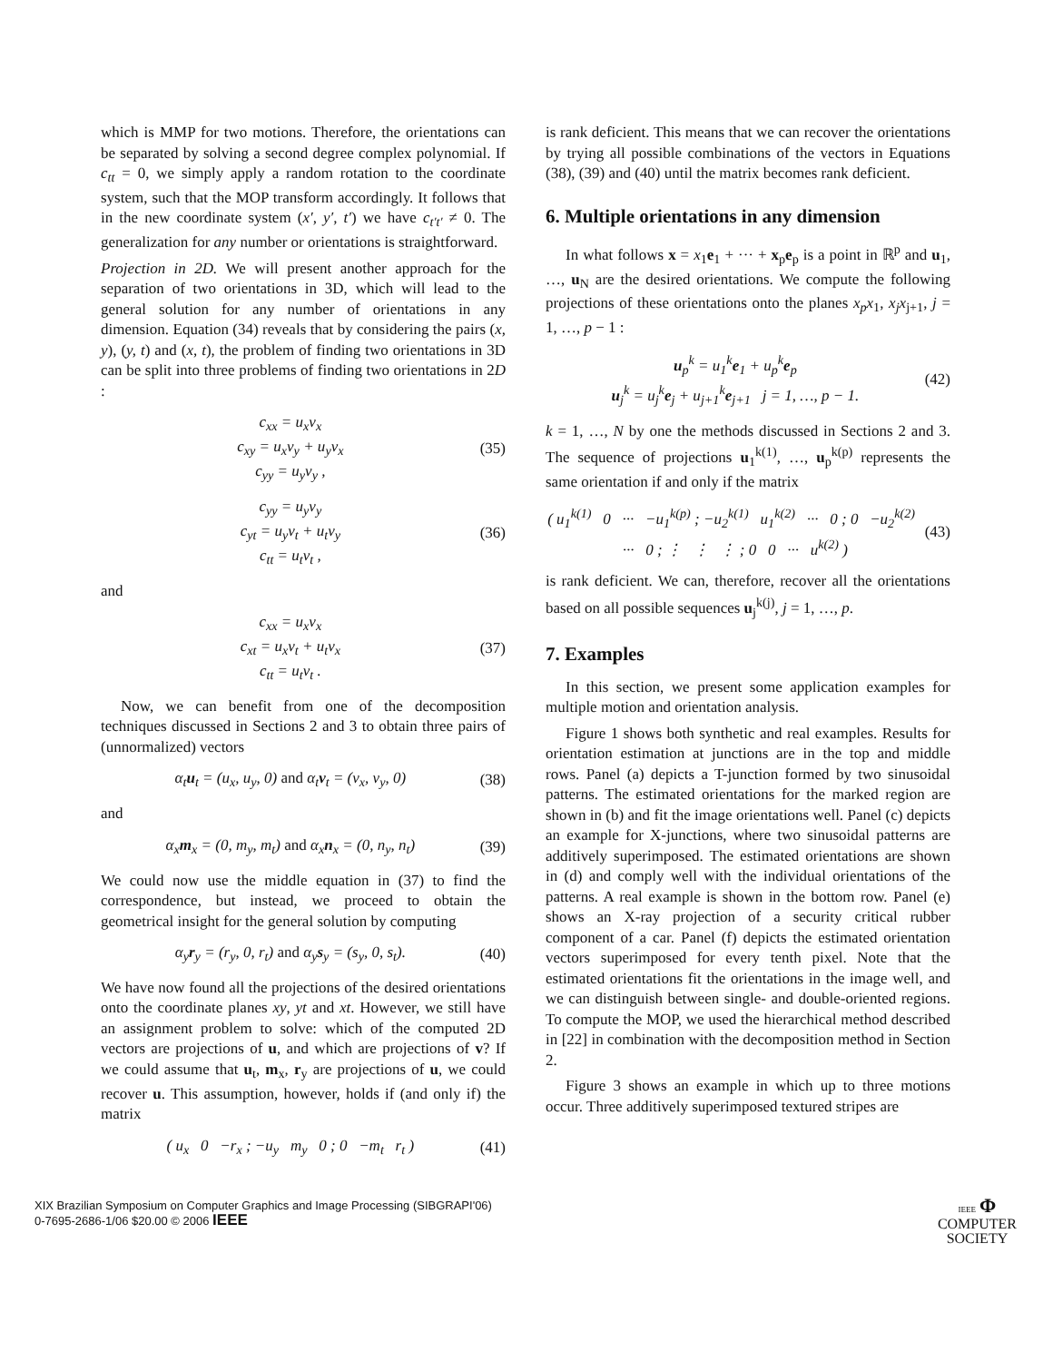which is MMP for two motions. Therefore, the orientations can be separated by solving a second degree complex polynomial. If c<sub>tt</sub> = 0, we simply apply a random rotation to the coordinate system, such that the MOP transform accordingly. It follows that in the new coordinate system (x′, y′, t′) we have c<sub>t′t′</sub> ≠ 0. The generalization for any number or orientations is straightforward.
Projection in 2D. We will present another approach for the separation of two orientations in 3D, which will lead to the general solution for any number of orientations in any dimension. Equation (34) reveals that by considering the pairs (x, y), (y, t) and (x, t), the problem of finding two orientations in 3D can be split into three problems of finding two orientations in 2D :
c<sub>xx</sub> = u<sub>x</sub>v<sub>x</sub>
c<sub>xy</sub> = u<sub>x</sub>v<sub>y</sub> + u<sub>y</sub>v<sub>x</sub>
c<sub>yy</sub> = u<sub>y</sub>v<sub>y</sub> ,
(35)
c<sub>yy</sub> = u<sub>y</sub>v<sub>y</sub>
c<sub>yt</sub> = u<sub>y</sub>v<sub>t</sub> + u<sub>t</sub>v<sub>y</sub>
c<sub>tt</sub> = u<sub>t</sub>v<sub>t</sub> ,
(36)
and
c<sub>xx</sub> = u<sub>x</sub>v<sub>x</sub>
c<sub>xt</sub> = u<sub>x</sub>v<sub>t</sub> + u<sub>t</sub>v<sub>x</sub>
c<sub>tt</sub> = u<sub>t</sub>v<sub>t</sub> .
(37)
Now, we can benefit from one of the decomposition techniques discussed in Sections 2 and 3 to obtain three pairs of (unnormalized) vectors
α<sub>t</sub>u<sub>t</sub> = (u<sub>x</sub>, u<sub>y</sub>, 0) and α<sub>t</sub>v<sub>t</sub> = (v<sub>x</sub>, v<sub>y</sub>, 0)
(38)
and
α<sub>x</sub>m<sub>x</sub> = (0, m<sub>y</sub>, m<sub>t</sub>) and α<sub>x</sub>n<sub>x</sub> = (0, n<sub>y</sub>, n<sub>t</sub>)
(39)
We could now use the middle equation in (37) to find the correspondence, but instead, we proceed to obtain the geometrical insight for the general solution by computing
α<sub>y</sub>r<sub>y</sub> = (r<sub>y</sub>, 0, r<sub>t</sub>) and α<sub>y</sub>s<sub>y</sub> = (s<sub>y</sub>, 0, s<sub>t</sub>).
(40)
We have now found all the projections of the desired orientations onto the coordinate planes xy, yt and xt. However, we still have an assignment problem to solve: which of the computed 2D vectors are projections of u, and which are projections of v? If we could assume that u<sub>t</sub>, m<sub>x</sub>, r<sub>y</sub> are projections of u, we could recover u. This assumption, however, holds if (and only if) the matrix
( u<sub>x</sub> 0 −r<sub>x</sub> ; −u<sub>y</sub> m<sub>y</sub> 0 ; 0 −m<sub>t</sub> r<sub>t</sub> )
(41)
is rank deficient. This means that we can recover the orientations by trying all possible combinations of the vectors in Equations (38), (39) and (40) until the matrix becomes rank deficient.
6. Multiple orientations in any dimension
In what follows x = x<sub>1</sub>e<sub>1</sub> + ··· + x<sub>p</sub>e<sub>p</sub> is a point in ℝ<sup>p</sup> and u<sub>1</sub>, …, u<sub>N</sub> are the desired orientations. We compute the following projections of these orientations onto the planes x<sub>p</sub>x<sub>1</sub>, x<sub>j</sub>x<sub>j+1</sub>, j = 1, …, p − 1 :
u<sub>p</sub><sup>k</sup> = u<sub>1</sub><sup>k</sup>e<sub>1</sub> + u<sub>p</sub><sup>k</sup>e<sub>p</sub>
u<sub>j</sub><sup>k</sup> = u<sub>j</sub><sup>k</sup>e<sub>j</sub> + u<sub>j+1</sub><sup>k</sup>e<sub>j+1</sub> j = 1, …, p − 1.
(42)
k = 1, …, N by one the methods discussed in Sections 2 and 3. The sequence of projections u<sub>1</sub><sup>k(1)</sup>, …, u<sub>p</sub><sup>k(p)</sup> represents the same orientation if and only if the matrix
( u<sub>1</sub><sup>k(1)</sup> 0 ··· −u<sub>1</sub><sup>k(p)</sup> ; −u<sub>2</sub><sup>k(1)</sup> u<sub>1</sub><sup>k(2)</sup> ··· 0 ; 0 −u<sub>2</sub><sup>k(2)</sup> ··· 0 ; ⋮ ⋮ ⋮ ; 0 0 ··· u<sup>k(2)</sup> )
(43)
is rank deficient. We can, therefore, recover all the orientations based on all possible sequences u<sub>j</sub><sup>k(j)</sup>, j = 1, …, p.
7. Examples
In this section, we present some application examples for multiple motion and orientation analysis.
Figure 1 shows both synthetic and real examples. Results for orientation estimation at junctions are in the top and middle rows. Panel (a) depicts a T-junction formed by two sinusoidal patterns. The estimated orientations for the marked region are shown in (b) and fit the image orientations well. Panel (c) depicts an example for X-junctions, where two sinusoidal patterns are additively superimposed. The estimated orientations are shown in (d) and comply well with the individual orientations of the patterns. A real example is shown in the bottom row. Panel (e) shows an X-ray projection of a security critical rubber component of a car. Panel (f) depicts the estimated orientation vectors superimposed for every tenth pixel. Note that the estimated orientations fit the orientations in the image well, and we can distinguish between single- and double-oriented regions. To compute the MOP, we used the hierarchical method described in [22] in combination with the decomposition method in Section 2.
Figure 3 shows an example in which up to three motions occur. Three additively superimposed textured stripes are
XIX Brazilian Symposium on Computer Graphics and Image Processing (SIBGRAPI'06)
0-7695-2686-1/06 $20.00 © 2006 IEEE
IEEE Φ
COMPUTER
SOCIETY